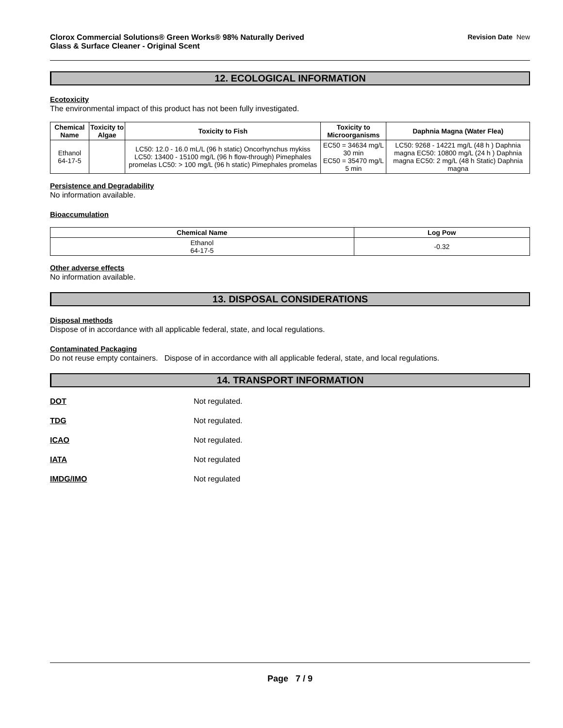Clorox Commercial Solutions® Green Works® 98% Naturally Derived
Glass & Surface Cleaner - Original Scent
Revision Date New
12. ECOLOGICAL INFORMATION
Ecotoxicity
The environmental impact of this product has not been fully investigated.
| Chemical Name | Toxicity to Algae | Toxicity to Fish | Toxicity to Microorganisms | Daphnia Magna (Water Flea) |
| --- | --- | --- | --- | --- |
| Ethanol 64-17-5 | | LC50: 12.0 - 16.0 mL/L (96 h static) Oncorhynchus mykiss LC50: 13400 - 15100 mg/L (96 h flow-through) Pimephales promelas LC50: > 100 mg/L (96 h static) Pimephales promelas | EC50 = 34634 mg/L 30 min EC50 = 35470 mg/L 5 min | LC50: 9268 - 14221 mg/L (48 h ) Daphnia magna EC50: 10800 mg/L (24 h ) Daphnia magna EC50: 2 mg/L (48 h Static) Daphnia magna |
Persistence and Degradability
No information available.
Bioaccumulation
| Chemical Name | Log Pow |
| --- | --- |
| Ethanol 64-17-5 | -0.32 |
Other adverse effects
No information available.
13. DISPOSAL CONSIDERATIONS
Disposal methods
Dispose of in accordance with all applicable federal, state, and local regulations.
Contaminated Packaging
Do not reuse empty containers. Dispose of in accordance with all applicable federal, state, and local regulations.
14. TRANSPORT INFORMATION
DOT Not regulated.
TDG Not regulated.
ICAO Not regulated.
IATA Not regulated
IMDG/IMO Not regulated
Page 7 / 9